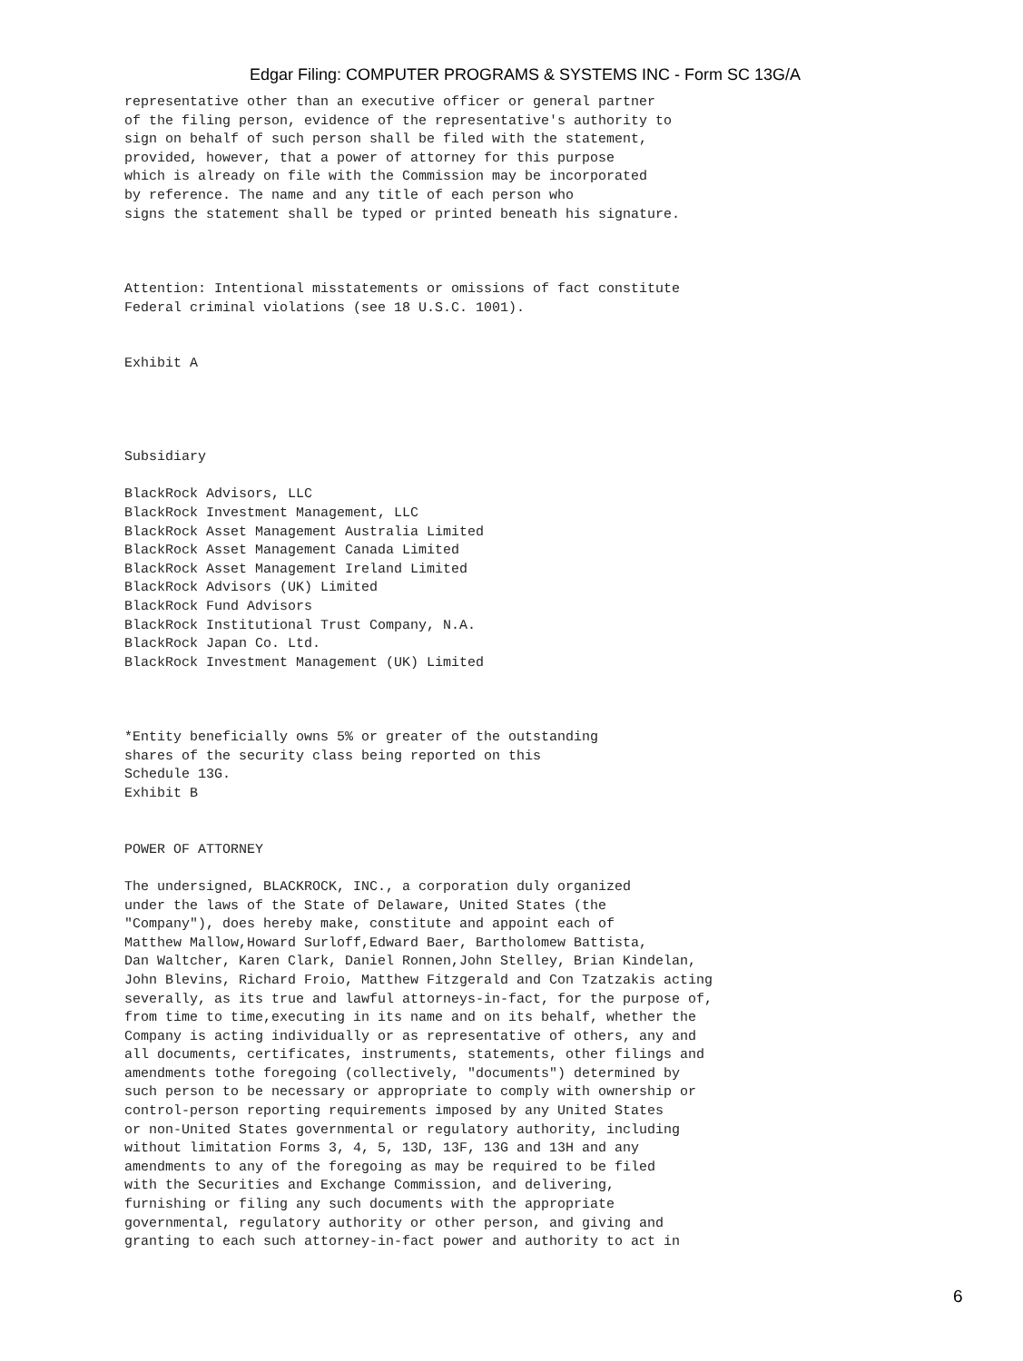Edgar Filing: COMPUTER PROGRAMS & SYSTEMS INC - Form SC 13G/A
representative other than an executive officer or general partner
of the filing person, evidence of the representative's authority to
sign on behalf of such person shall be filed with the statement,
provided, however, that a power of attorney for this purpose
which is already on file with the Commission may be incorporated
by reference. The name and any title of each person who
signs the statement shall be typed or printed beneath his signature.



Attention: Intentional misstatements or omissions of fact constitute
Federal criminal violations (see 18 U.S.C. 1001).


Exhibit A




Subsidiary

BlackRock Advisors, LLC
BlackRock Investment Management, LLC
BlackRock Asset Management Australia Limited
BlackRock Asset Management Canada Limited
BlackRock Asset Management Ireland Limited
BlackRock Advisors (UK) Limited
BlackRock Fund Advisors
BlackRock Institutional Trust Company, N.A.
BlackRock Japan Co. Ltd.
BlackRock Investment Management (UK) Limited



*Entity beneficially owns 5% or greater of the outstanding
shares of the security class being reported on this
Schedule 13G.
Exhibit B


POWER OF ATTORNEY

The undersigned, BLACKROCK, INC., a corporation duly organized
under the laws of the State of Delaware, United States (the
"Company"), does hereby make, constitute and appoint each of
Matthew Mallow,Howard Surloff,Edward Baer, Bartholomew Battista,
Dan Waltcher, Karen Clark, Daniel Ronnen,John Stelley, Brian Kindelan,
John Blevins, Richard Froio, Matthew Fitzgerald and Con Tzatzakis acting
severally, as its true and lawful attorneys-in-fact, for the purpose of,
from time to time,executing in its name and on its behalf, whether the
Company is acting individually or as representative of others, any and
all documents, certificates, instruments, statements, other filings and
amendments tothe foregoing (collectively, "documents") determined by
such person to be necessary or appropriate to comply with ownership or
control-person reporting requirements imposed by any United States
or non-United States governmental or regulatory authority, including
without limitation Forms 3, 4, 5, 13D, 13F, 13G and 13H and any
amendments to any of the foregoing as may be required to be filed
with the Securities and Exchange Commission, and delivering,
furnishing or filing any such documents with the appropriate
governmental, regulatory authority or other person, and giving and
granting to each such attorney-in-fact power and authority to act in
6